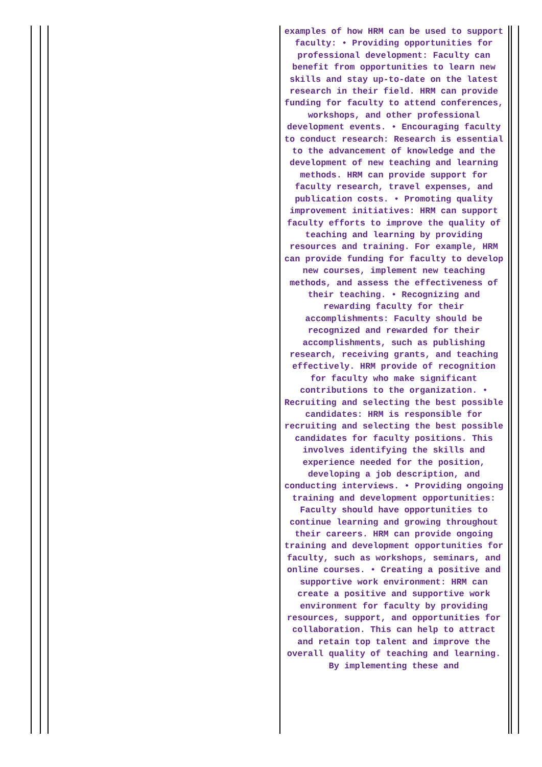examples of how HRM can be used to support faculty: • Providing opportunities for professional development: Faculty can benefit from opportunities to learn new skills and stay up-to-date on the latest research in their field. HRM can provide funding for faculty to attend conferences, workshops, and other professional development events. • Encouraging faculty to conduct research: Research is essential to the advancement of knowledge and the development of new teaching and learning methods. HRM can provide support for faculty research, travel expenses, and publication costs. • Promoting quality improvement initiatives: HRM can support faculty efforts to improve the quality of teaching and learning by providing resources and training. For example, HRM can provide funding for faculty to develop new courses, implement new teaching methods, and assess the effectiveness of their teaching. • Recognizing and rewarding faculty for their accomplishments: Faculty should be recognized and rewarded for their accomplishments, such as publishing research, receiving grants, and teaching effectively. HRM provide of recognition for faculty who make significant contributions to the organization. • Recruiting and selecting the best possible candidates: HRM is responsible for recruiting and selecting the best possible candidates for faculty positions. This involves identifying the skills and experience needed for the position, developing a job description, and conducting interviews. • Providing ongoing training and development opportunities: Faculty should have opportunities to continue learning and growing throughout their careers. HRM can provide ongoing training and development opportunities for faculty, such as workshops, seminars, and online courses. • Creating a positive and supportive work environment: HRM can create a positive and supportive work environment for faculty by providing resources, support, and opportunities for collaboration. This can help to attract and retain top talent and improve the overall quality of teaching and learning. By implementing these and